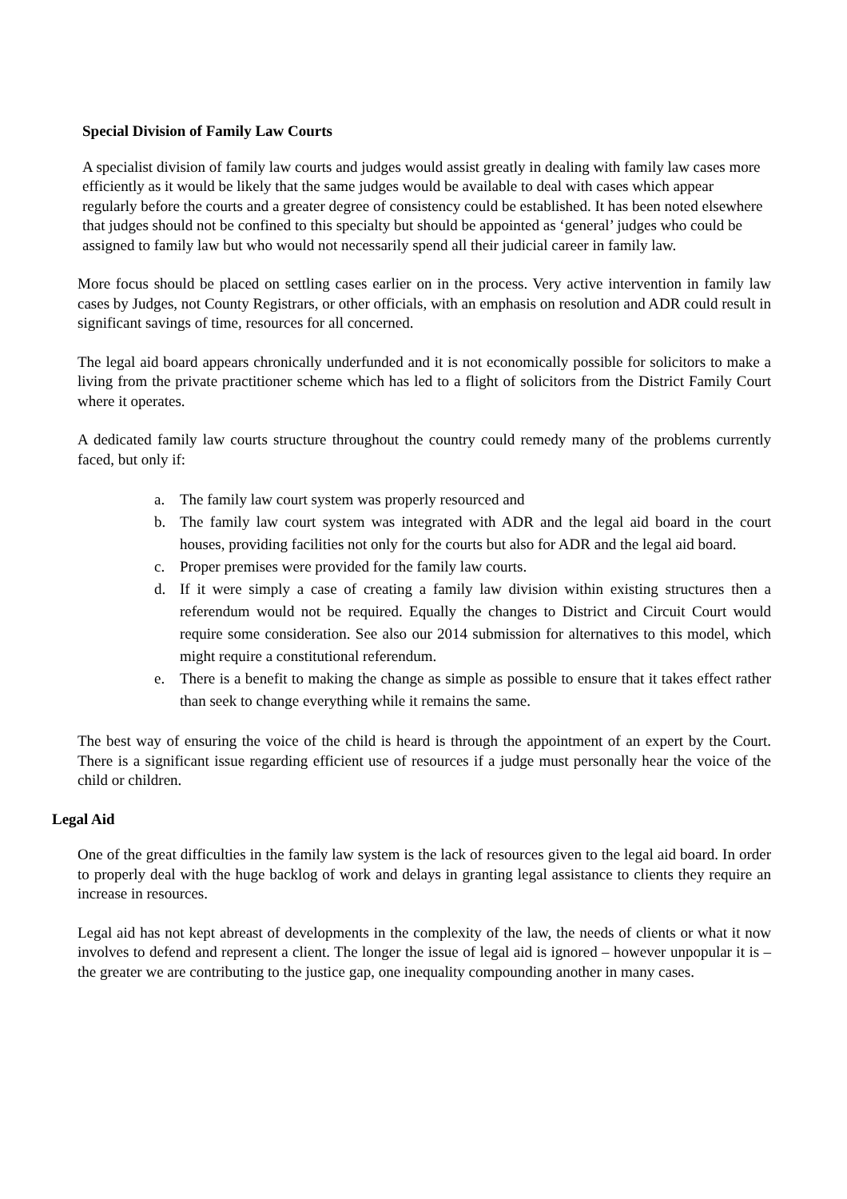Special Division of Family Law Courts
A specialist division of family law courts and judges would assist greatly in dealing with family law cases more efficiently as it would be likely that the same judges would be available to deal with cases which appear regularly before the courts and a greater degree of consistency could be established. It has been noted elsewhere that judges should not be confined to this specialty but should be appointed as ‘general’ judges who could be assigned to family law but who would not necessarily spend all their judicial career in family law.
More focus should be placed on settling cases earlier on in the process. Very active intervention in family law cases by Judges, not County Registrars, or other officials, with an emphasis on resolution and ADR could result in significant savings of time, resources for all concerned.
The legal aid board appears chronically underfunded and it is not economically possible for solicitors to make a living from the private practitioner scheme which has led to a flight of solicitors from the District Family Court where it operates.
A dedicated family law courts structure throughout the country could remedy many of the problems currently faced, but only if:
a. The family law court system was properly resourced and
b. The family law court system was integrated with ADR and the legal aid board in the court houses, providing facilities not only for the courts but also for ADR and the legal aid board.
c. Proper premises were provided for the family law courts.
d. If it were simply a case of creating a family law division within existing structures then a referendum would not be required. Equally the changes to District and Circuit Court would require some consideration. See also our 2014 submission for alternatives to this model, which might require a constitutional referendum.
e. There is a benefit to making the change as simple as possible to ensure that it takes effect rather than seek to change everything while it remains the same.
The best way of ensuring the voice of the child is heard is through the appointment of an expert by the Court. There is a significant issue regarding efficient use of resources if a judge must personally hear the voice of the child or children.
Legal Aid
One of the great difficulties in the family law system is the lack of resources given to the legal aid board. In order to properly deal with the huge backlog of work and delays in granting legal assistance to clients they require an increase in resources.
Legal aid has not kept abreast of developments in the complexity of the law, the needs of clients or what it now involves to defend and represent a client. The longer the issue of legal aid is ignored – however unpopular it is – the greater we are contributing to the justice gap, one inequality compounding another in many cases.